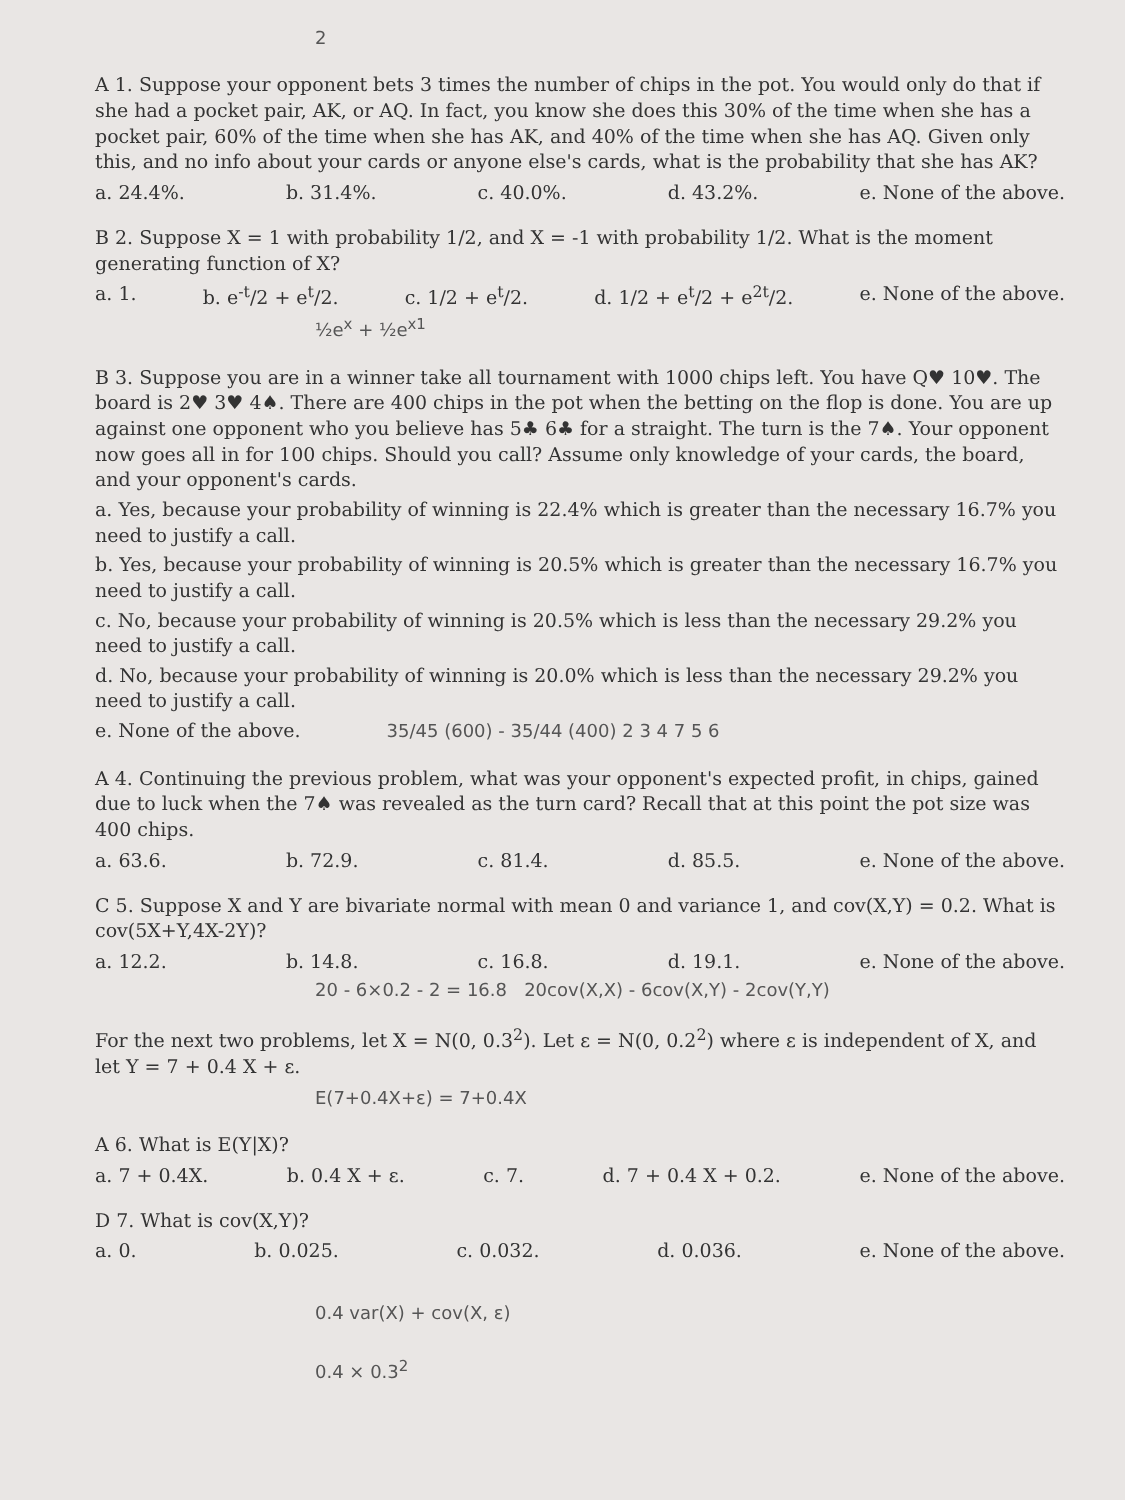2
A 1. Suppose your opponent bets 3 times the number of chips in the pot. You would only do that if she had a pocket pair, AK, or AQ. In fact, you know she does this 30% of the time when she has a pocket pair, 60% of the time when she has AK, and 40% of the time when she has AQ. Given only this, and no info about your cards or anyone else's cards, what is the probability that she has AK?
a. 24.4%. b. 31.4%. c. 40.0%. d. 43.2%. e. None of the above.
B 2. Suppose X = 1 with probability 1/2, and X = -1 with probability 1/2. What is the moment generating function of X?
a. 1. b. e<sup>-t</sup>/2 + e<sup>t</sup>/2. c. 1/2 + e<sup>t</sup>/2. d. 1/2 + e<sup>t</sup>/2 + e<sup>2t</sup>/2. e. None of the above.
½e<sup>x</sup> + ½e<sup>x1</sup>
B 3. Suppose you are in a winner take all tournament with 1000 chips left. You have Q♥ 10♥. The board is 2♥ 3♥ 4♠. There are 400 chips in the pot when the betting on the flop is done. You are up against one opponent who you believe has 5♣ 6♣ for a straight. The turn is the 7♠. Your opponent now goes all in for 100 chips. Should you call? Assume only knowledge of your cards, the board, and your opponent's cards.
a. Yes, because your probability of winning is 22.4% which is greater than the necessary 16.7% you need to justify a call.
b. Yes, because your probability of winning is 20.5% which is greater than the necessary 16.7% you need to justify a call.
c. No, because your probability of winning is 20.5% which is less than the necessary 29.2% you need to justify a call.
d. No, because your probability of winning is 20.0% which is less than the necessary 29.2% you need to justify a call.
e. None of the above. 35/45 (600) - 35/44 (400) 2 3 4 7 5 6
A 4. Continuing the previous problem, what was your opponent's expected profit, in chips, gained due to luck when the 7♠ was revealed as the turn card? Recall that at this point the pot size was 400 chips.
a. 63.6. b. 72.9. c. 81.4. d. 85.5. e. None of the above.
C 5. Suppose X and Y are bivariate normal with mean 0 and variance 1, and cov(X,Y) = 0.2. What is cov(5X+Y,4X-2Y)?
a. 12.2. b. 14.8. c. 16.8. d. 19.1. e. None of the above.
20 - 6×0.2 - 2 = 16.8 20cov(X,X) - 6cov(X,Y) - 2cov(Y,Y)
For the next two problems, let X = N(0, 0.3<sup>2</sup>). Let ε = N(0, 0.2<sup>2</sup>) where ε is independent of X, and let Y = 7 + 0.4 X + ε.
E(7+0.4X+ε) = 7+0.4X
A 6. What is E(Y|X)?
a. 7 + 0.4X. b. 0.4 X + ε. c. 7. d. 7 + 0.4 X + 0.2. e. None of the above.
D 7. What is cov(X,Y)?
a. 0. b. 0.025. c. 0.032. d. 0.036. e. None of the above.
0.4 var(X) + cov(X, ε)
0.4 × 0.3<sup>2</sup>